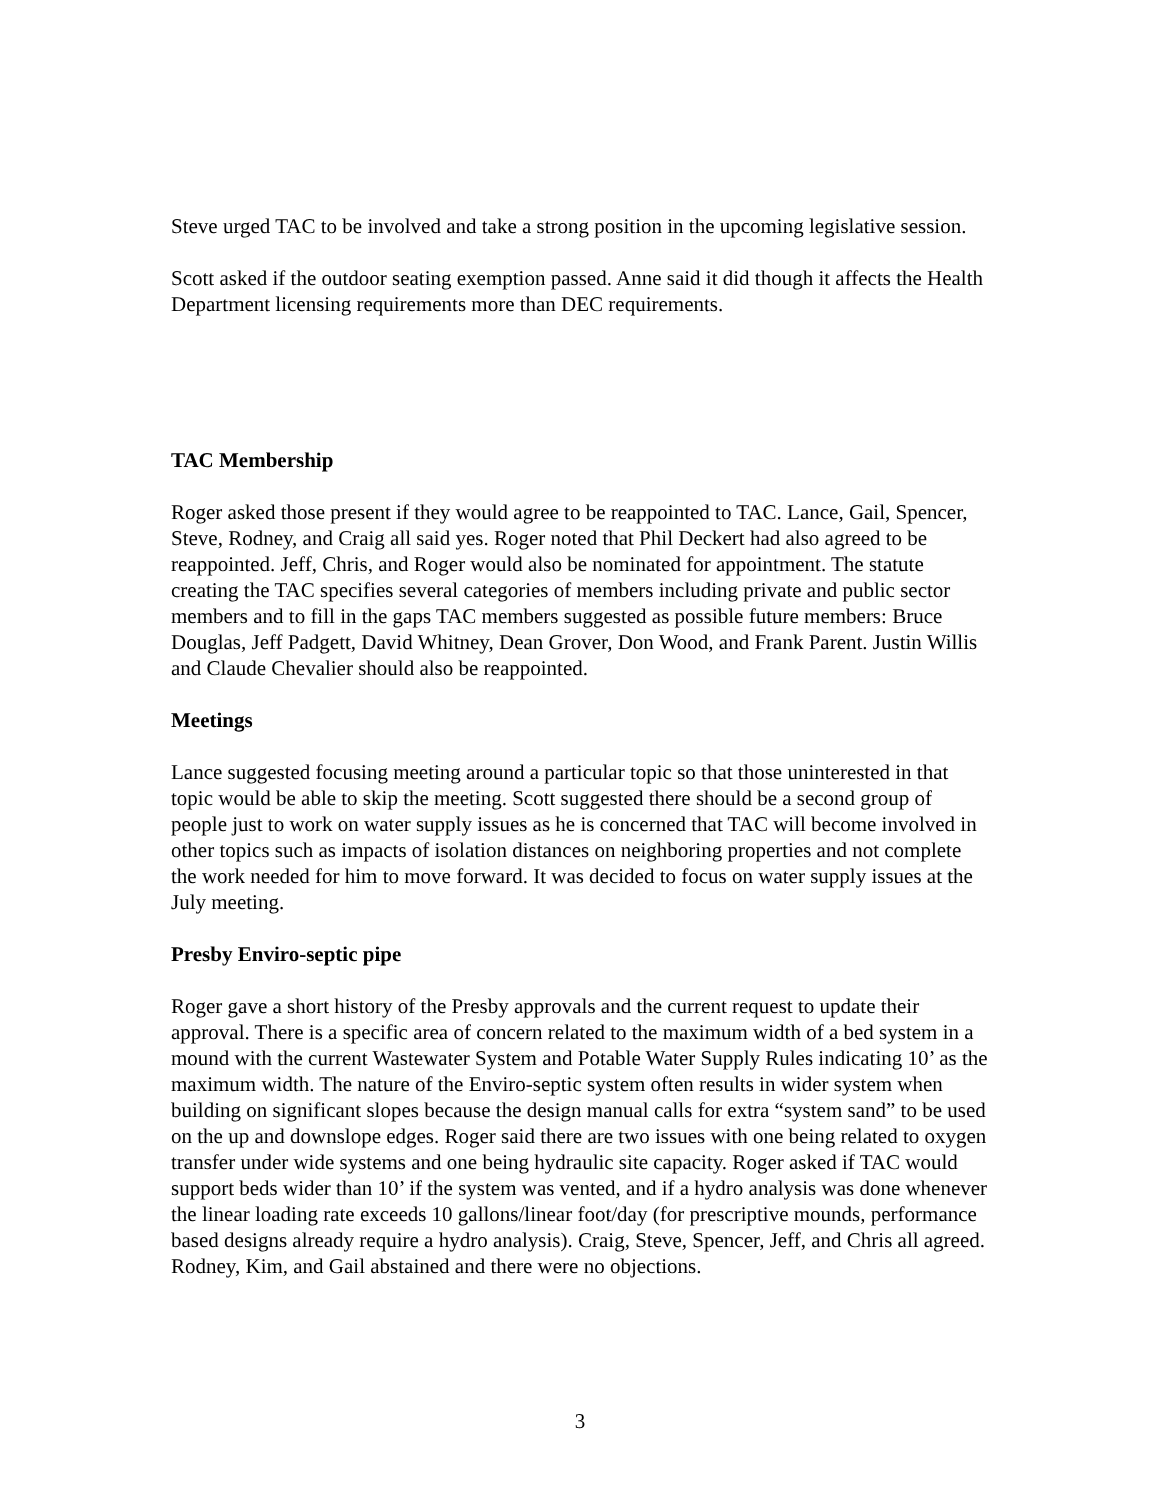Steve urged TAC to be involved and take a strong position in the upcoming legislative session.
Scott asked if the outdoor seating exemption passed. Anne said it did though it affects the Health Department licensing requirements more than DEC requirements.
TAC Membership
Roger asked those present if they would agree to be reappointed to TAC. Lance, Gail, Spencer, Steve, Rodney, and Craig all said yes. Roger noted that Phil Deckert had also agreed to be reappointed. Jeff, Chris, and Roger would also be nominated for appointment. The statute creating the TAC specifies several categories of members including private and public sector members and to fill in the gaps TAC members suggested as possible future members: Bruce Douglas, Jeff Padgett, David Whitney, Dean Grover, Don Wood, and Frank Parent. Justin Willis and Claude Chevalier should also be reappointed.
Meetings
Lance suggested focusing meeting around a particular topic so that those uninterested in that topic would be able to skip the meeting. Scott suggested there should be a second group of people just to work on water supply issues as he is concerned that TAC will become involved in other topics such as impacts of isolation distances on neighboring properties and not complete the work needed for him to move forward. It was decided to focus on water supply issues at the July meeting.
Presby Enviro-septic pipe
Roger gave a short history of the Presby approvals and the current request to update their approval. There is a specific area of concern related to the maximum width of a bed system in a mound with the current Wastewater System and Potable Water Supply Rules indicating 10’ as the maximum width. The nature of the Enviro-septic system often results in wider system when building on significant slopes because the design manual calls for extra “system sand” to be used on the up and downslope edges. Roger said there are two issues with one being related to oxygen transfer under wide systems and one being hydraulic site capacity. Roger asked if TAC would support beds wider than 10’ if the system was vented, and if a hydro analysis was done whenever the linear loading rate exceeds 10 gallons/linear foot/day (for prescriptive mounds, performance based designs already require a hydro analysis). Craig, Steve, Spencer, Jeff, and Chris all agreed. Rodney, Kim, and Gail abstained and there were no objections.
3